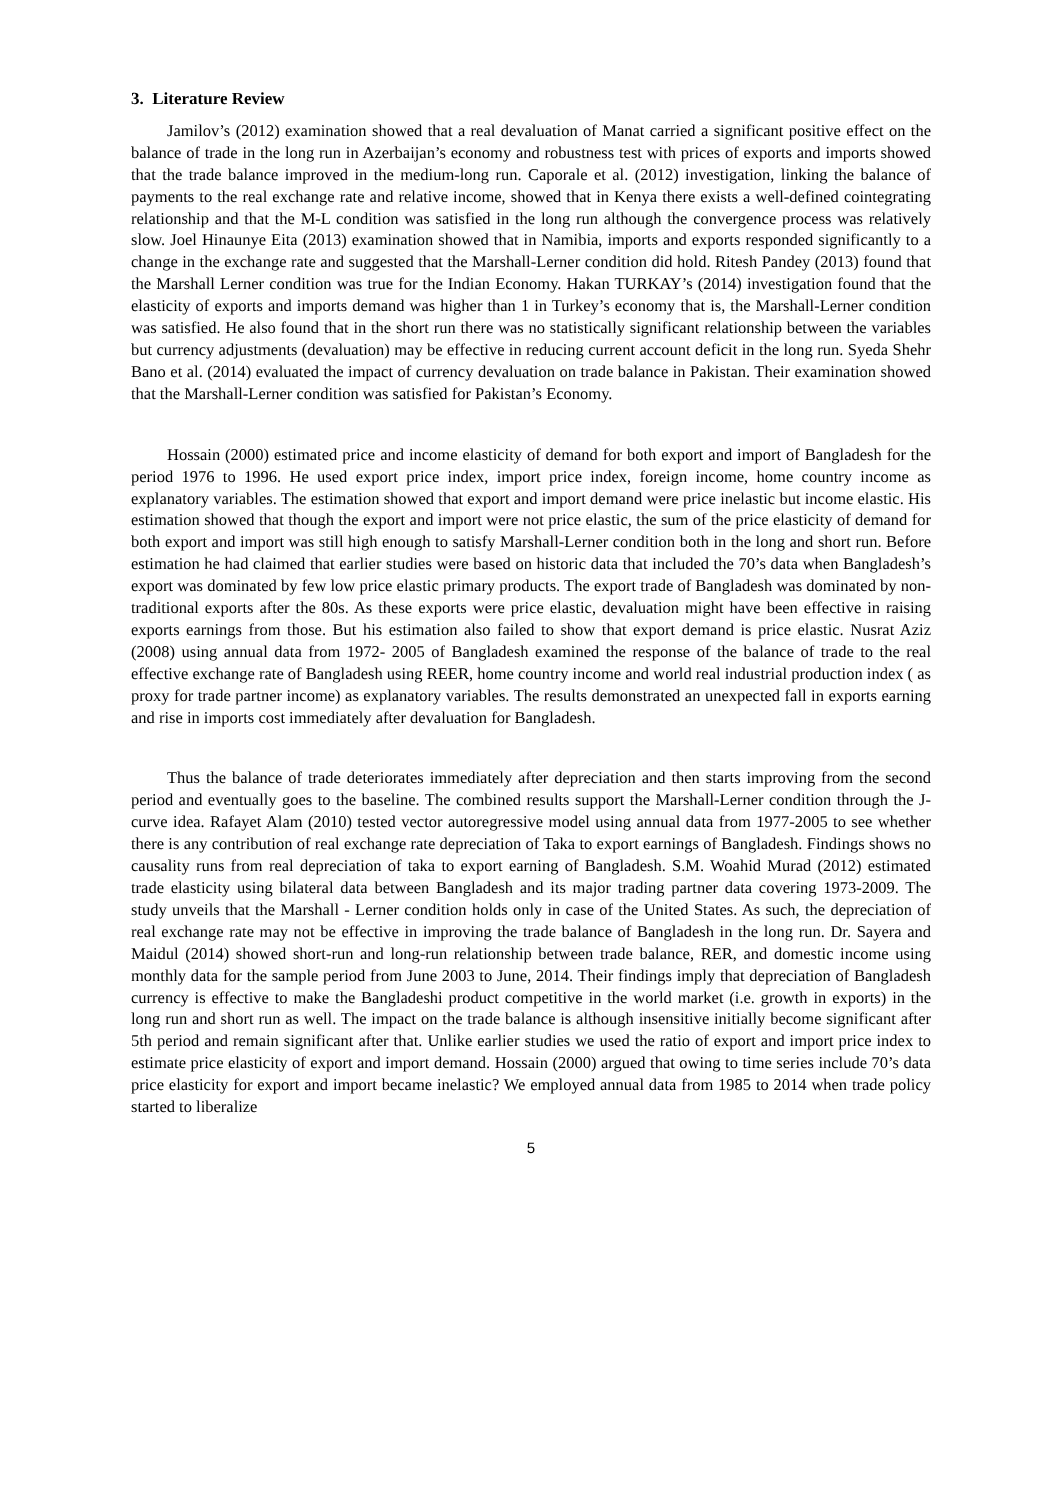3. Literature Review
Jamilov’s (2012) examination showed that a real devaluation of Manat carried a significant positive effect on the balance of trade in the long run in Azerbaijan’s economy and robustness test with prices of exports and imports showed that the trade balance improved in the medium-long run. Caporale et al. (2012) investigation, linking the balance of payments to the real exchange rate and relative income, showed that in Kenya there exists a well-defined cointegrating relationship and that the M-L condition was satisfied in the long run although the convergence process was relatively slow. Joel Hinaunye Eita (2013) examination showed that in Namibia, imports and exports responded significantly to a change in the exchange rate and suggested that the Marshall-Lerner condition did hold. Ritesh Pandey (2013) found that the Marshall Lerner condition was true for the Indian Economy. Hakan TURKAY’s (2014) investigation found that the elasticity of exports and imports demand was higher than 1 in Turkey’s economy that is, the Marshall-Lerner condition was satisfied. He also found that in the short run there was no statistically significant relationship between the variables but currency adjustments (devaluation) may be effective in reducing current account deficit in the long run. Syeda Shehr Bano et al. (2014) evaluated the impact of currency devaluation on trade balance in Pakistan. Their examination showed that the Marshall-Lerner condition was satisfied for Pakistan’s Economy.
Hossain (2000) estimated price and income elasticity of demand for both export and import of Bangladesh for the period 1976 to 1996. He used export price index, import price index, foreign income, home country income as explanatory variables. The estimation showed that export and import demand were price inelastic but income elastic. His estimation showed that though the export and import were not price elastic, the sum of the price elasticity of demand for both export and import was still high enough to satisfy Marshall-Lerner condition both in the long and short run. Before estimation he had claimed that earlier studies were based on historic data that included the 70’s data when Bangladesh’s export was dominated by few low price elastic primary products. The export trade of Bangladesh was dominated by non-traditional exports after the 80s. As these exports were price elastic, devaluation might have been effective in raising exports earnings from those. But his estimation also failed to show that export demand is price elastic. Nusrat Aziz (2008) using annual data from 1972- 2005 of Bangladesh examined the response of the balance of trade to the real effective exchange rate of Bangladesh using REER, home country income and world real industrial production index ( as proxy for trade partner income) as explanatory variables. The results demonstrated an unexpected fall in exports earning and rise in imports cost immediately after devaluation for Bangladesh.
Thus the balance of trade deteriorates immediately after depreciation and then starts improving from the second period and eventually goes to the baseline. The combined results support the Marshall-Lerner condition through the J-curve idea. Rafayet Alam (2010) tested vector autoregressive model using annual data from 1977-2005 to see whether there is any contribution of real exchange rate depreciation of Taka to export earnings of Bangladesh. Findings shows no causality runs from real depreciation of taka to export earning of Bangladesh. S.M. Woahid Murad (2012) estimated trade elasticity using bilateral data between Bangladesh and its major trading partner data covering 1973-2009. The study unveils that the Marshall - Lerner condition holds only in case of the United States. As such, the depreciation of real exchange rate may not be effective in improving the trade balance of Bangladesh in the long run. Dr. Sayera and Maidul (2014) showed short-run and long-run relationship between trade balance, RER, and domestic income using monthly data for the sample period from June 2003 to June, 2014. Their findings imply that depreciation of Bangladesh currency is effective to make the Bangladeshi product competitive in the world market (i.e. growth in exports) in the long run and short run as well. The impact on the trade balance is although insensitive initially become significant after 5th period and remain significant after that. Unlike earlier studies we used the ratio of export and import price index to estimate price elasticity of export and import demand. Hossain (2000) argued that owing to time series include 70’s data price elasticity for export and import became inelastic? We employed annual data from 1985 to 2014 when trade policy started to liberalize
5